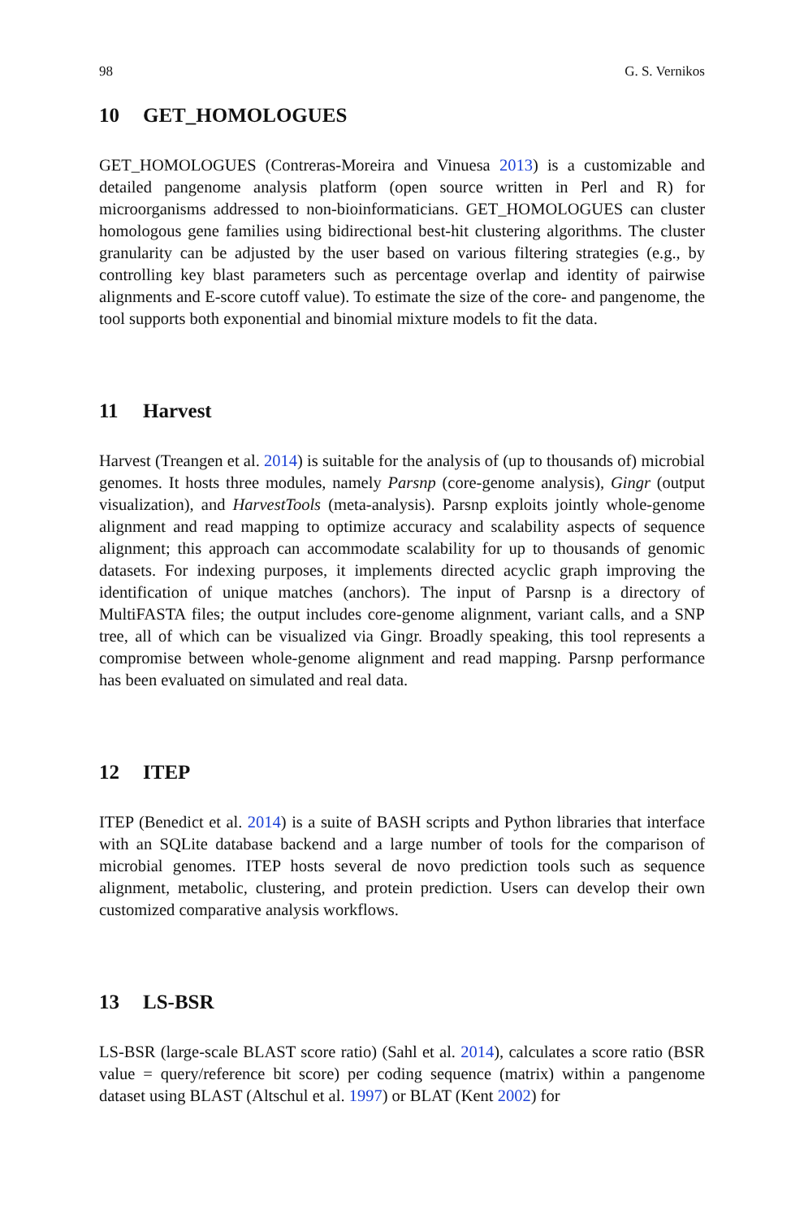98 G. S. Vernikos
10 GET_HOMOLOGUES
GET_HOMOLOGUES (Contreras-Moreira and Vinuesa 2013) is a customizable and detailed pangenome analysis platform (open source written in Perl and R) for microorganisms addressed to non-bioinformaticians. GET_HOMOLOGUES can cluster homologous gene families using bidirectional best-hit clustering algorithms. The cluster granularity can be adjusted by the user based on various filtering strategies (e.g., by controlling key blast parameters such as percentage overlap and identity of pairwise alignments and E-score cutoff value). To estimate the size of the core- and pangenome, the tool supports both exponential and binomial mixture models to fit the data.
11 Harvest
Harvest (Treangen et al. 2014) is suitable for the analysis of (up to thousands of) microbial genomes. It hosts three modules, namely Parsnp (core-genome analysis), Gingr (output visualization), and HarvestTools (meta-analysis). Parsnp exploits jointly whole-genome alignment and read mapping to optimize accuracy and scalability aspects of sequence alignment; this approach can accommodate scalability for up to thousands of genomic datasets. For indexing purposes, it implements directed acyclic graph improving the identification of unique matches (anchors). The input of Parsnp is a directory of MultiFASTA files; the output includes core-genome alignment, variant calls, and a SNP tree, all of which can be visualized via Gingr. Broadly speaking, this tool represents a compromise between whole-genome alignment and read mapping. Parsnp performance has been evaluated on simulated and real data.
12 ITEP
ITEP (Benedict et al. 2014) is a suite of BASH scripts and Python libraries that interface with an SQLite database backend and a large number of tools for the comparison of microbial genomes. ITEP hosts several de novo prediction tools such as sequence alignment, metabolic, clustering, and protein prediction. Users can develop their own customized comparative analysis workflows.
13 LS-BSR
LS-BSR (large-scale BLAST score ratio) (Sahl et al. 2014), calculates a score ratio (BSR value = query/reference bit score) per coding sequence (matrix) within a pangenome dataset using BLAST (Altschul et al. 1997) or BLAT (Kent 2002) for